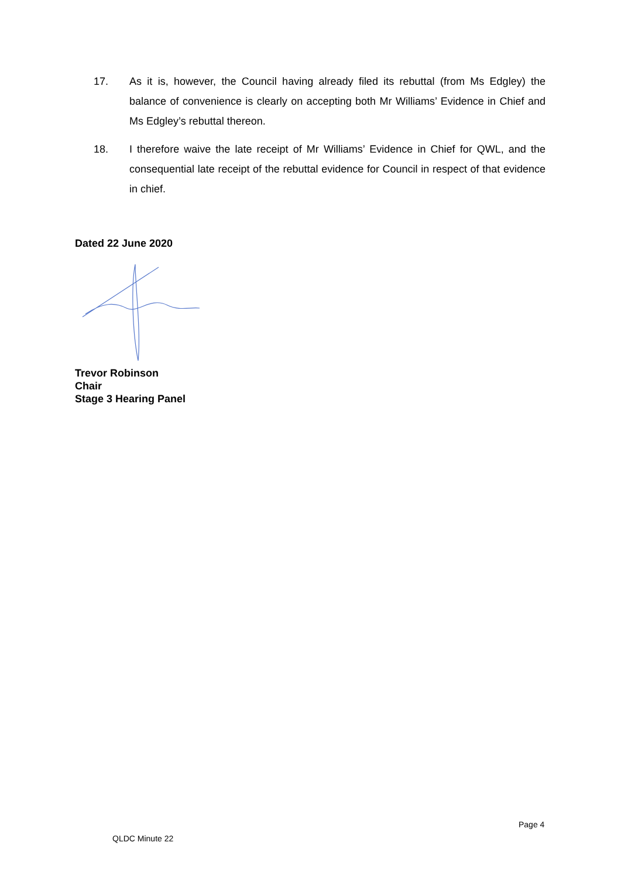17. As it is, however, the Council having already filed its rebuttal (from Ms Edgley) the balance of convenience is clearly on accepting both Mr Williams’ Evidence in Chief and Ms Edgley’s rebuttal thereon.
18. I therefore waive the late receipt of Mr Williams’ Evidence in Chief for QWL, and the consequential late receipt of the rebuttal evidence for Council in respect of that evidence in chief.
Dated 22 June 2020
Trevor Robinson
Chair
Stage 3 Hearing Panel
Page 4
QLDC Minute 22